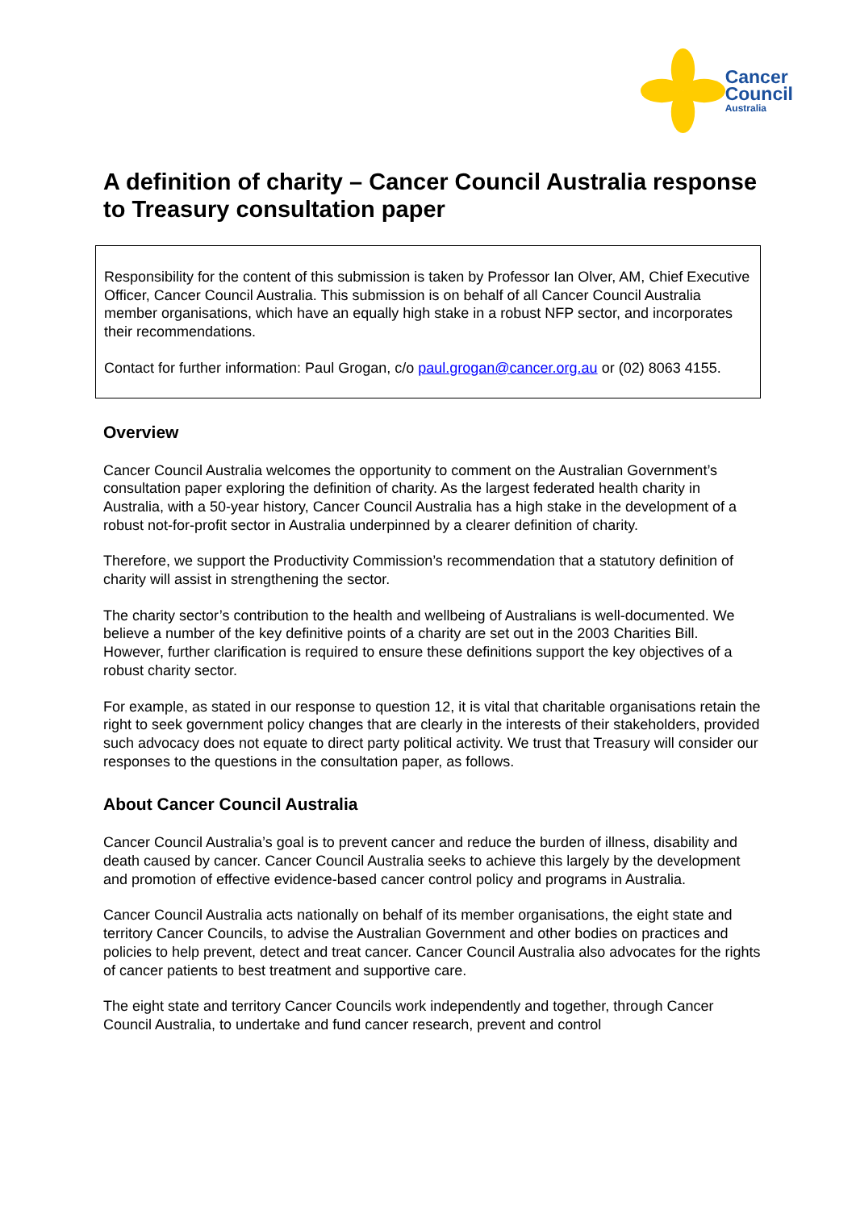Cancer
Council
Australia
A definition of charity – Cancer Council Australia response to Treasury consultation paper
Responsibility for the content of this submission is taken by Professor Ian Olver, AM, Chief Executive Officer, Cancer Council Australia. This submission is on behalf of all Cancer Council Australia member organisations, which have an equally high stake in a robust NFP sector, and incorporates their recommendations.
Contact for further information: Paul Grogan, c/o paul.grogan@cancer.org.au or (02) 8063 4155.
Overview
Cancer Council Australia welcomes the opportunity to comment on the Australian Government’s consultation paper exploring the definition of charity. As the largest federated health charity in Australia, with a 50-year history, Cancer Council Australia has a high stake in the development of a robust not-for-profit sector in Australia underpinned by a clearer definition of charity.
Therefore, we support the Productivity Commission’s recommendation that a statutory definition of charity will assist in strengthening the sector.
The charity sector’s contribution to the health and wellbeing of Australians is well-documented. We believe a number of the key definitive points of a charity are set out in the 2003 Charities Bill. However, further clarification is required to ensure these definitions support the key objectives of a robust charity sector.
For example, as stated in our response to question 12, it is vital that charitable organisations retain the right to seek government policy changes that are clearly in the interests of their stakeholders, provided such advocacy does not equate to direct party political activity. We trust that Treasury will consider our responses to the questions in the consultation paper, as follows.
About Cancer Council Australia
Cancer Council Australia’s goal is to prevent cancer and reduce the burden of illness, disability and death caused by cancer. Cancer Council Australia seeks to achieve this largely by the development and promotion of effective evidence-based cancer control policy and programs in Australia.
Cancer Council Australia acts nationally on behalf of its member organisations, the eight state and territory Cancer Councils, to advise the Australian Government and other bodies on practices and policies to help prevent, detect and treat cancer. Cancer Council Australia also advocates for the rights of cancer patients to best treatment and supportive care.
The eight state and territory Cancer Councils work independently and together, through Cancer Council Australia, to undertake and fund cancer research, prevent and control